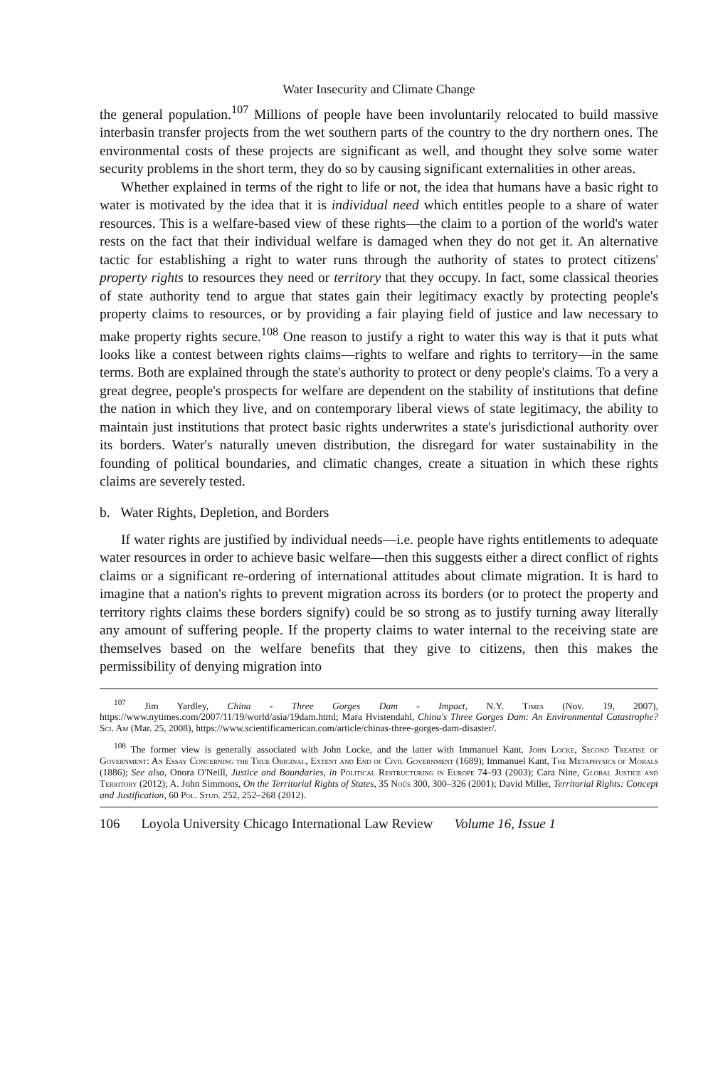Water Insecurity and Climate Change
the general population.<sup>107</sup> Millions of people have been involuntarily relocated to build massive interbasin transfer projects from the wet southern parts of the country to the dry northern ones. The environmental costs of these projects are significant as well, and thought they solve some water security problems in the short term, they do so by causing significant externalities in other areas.
Whether explained in terms of the right to life or not, the idea that humans have a basic right to water is motivated by the idea that it is individual need which entitles people to a share of water resources. This is a welfare-based view of these rights—the claim to a portion of the world's water rests on the fact that their individual welfare is damaged when they do not get it. An alternative tactic for establishing a right to water runs through the authority of states to protect citizens' property rights to resources they need or territory that they occupy. In fact, some classical theories of state authority tend to argue that states gain their legitimacy exactly by protecting people's property claims to resources, or by providing a fair playing field of justice and law necessary to make property rights secure.<sup>108</sup> One reason to justify a right to water this way is that it puts what looks like a contest between rights claims—rights to welfare and rights to territory—in the same terms. Both are explained through the state's authority to protect or deny people's claims. To a very a great degree, people's prospects for welfare are dependent on the stability of institutions that define the nation in which they live, and on contemporary liberal views of state legitimacy, the ability to maintain just institutions that protect basic rights underwrites a state's jurisdictional authority over its borders. Water's naturally uneven distribution, the disregard for water sustainability in the founding of political boundaries, and climatic changes, create a situation in which these rights claims are severely tested.
b. Water Rights, Depletion, and Borders
If water rights are justified by individual needs—i.e. people have rights entitlements to adequate water resources in order to achieve basic welfare—then this suggests either a direct conflict of rights claims or a significant re-ordering of international attitudes about climate migration. It is hard to imagine that a nation's rights to prevent migration across its borders (or to protect the property and territory rights claims these borders signify) could be so strong as to justify turning away literally any amount of suffering people. If the property claims to water internal to the receiving state are themselves based on the welfare benefits that they give to citizens, then this makes the permissibility of denying migration into
<sup>107</sup> Jim Yardley, China - Three Gorges Dam - Impact, N.Y. Times (Nov. 19, 2007), https://www.nytimes.com/2007/11/19/world/asia/19dam.html; Mara Hvistendahl, China's Three Gorges Dam: An Environmental Catastrophe? Sci. Am (Mar. 25, 2008), https://www.scientificamerican.com/article/chinas-three-gorges-dam-disaster/.
<sup>108</sup> The former view is generally associated with John Locke, and the latter with Immanuel Kant. John Locke, Second Treatise of Government: An Essay Concerning the True Original, Extent and End of Civil Government (1689); Immanuel Kant, The Metaphysics of Morals (1886); See also, Onora O'Neill, Justice and Boundaries, in Political Restructuring in Europe 74–93 (2003); Cara Nine, Global Justice and Territory (2012); A. John Simmons, On the Territorial Rights of States, 35 Noûs 300, 300–326 (2001); David Miller, Territorial Rights: Concept and Justification, 60 Pol. Stud. 252, 252–268 (2012).
106 Loyola University Chicago International Law Review Volume 16, Issue 1